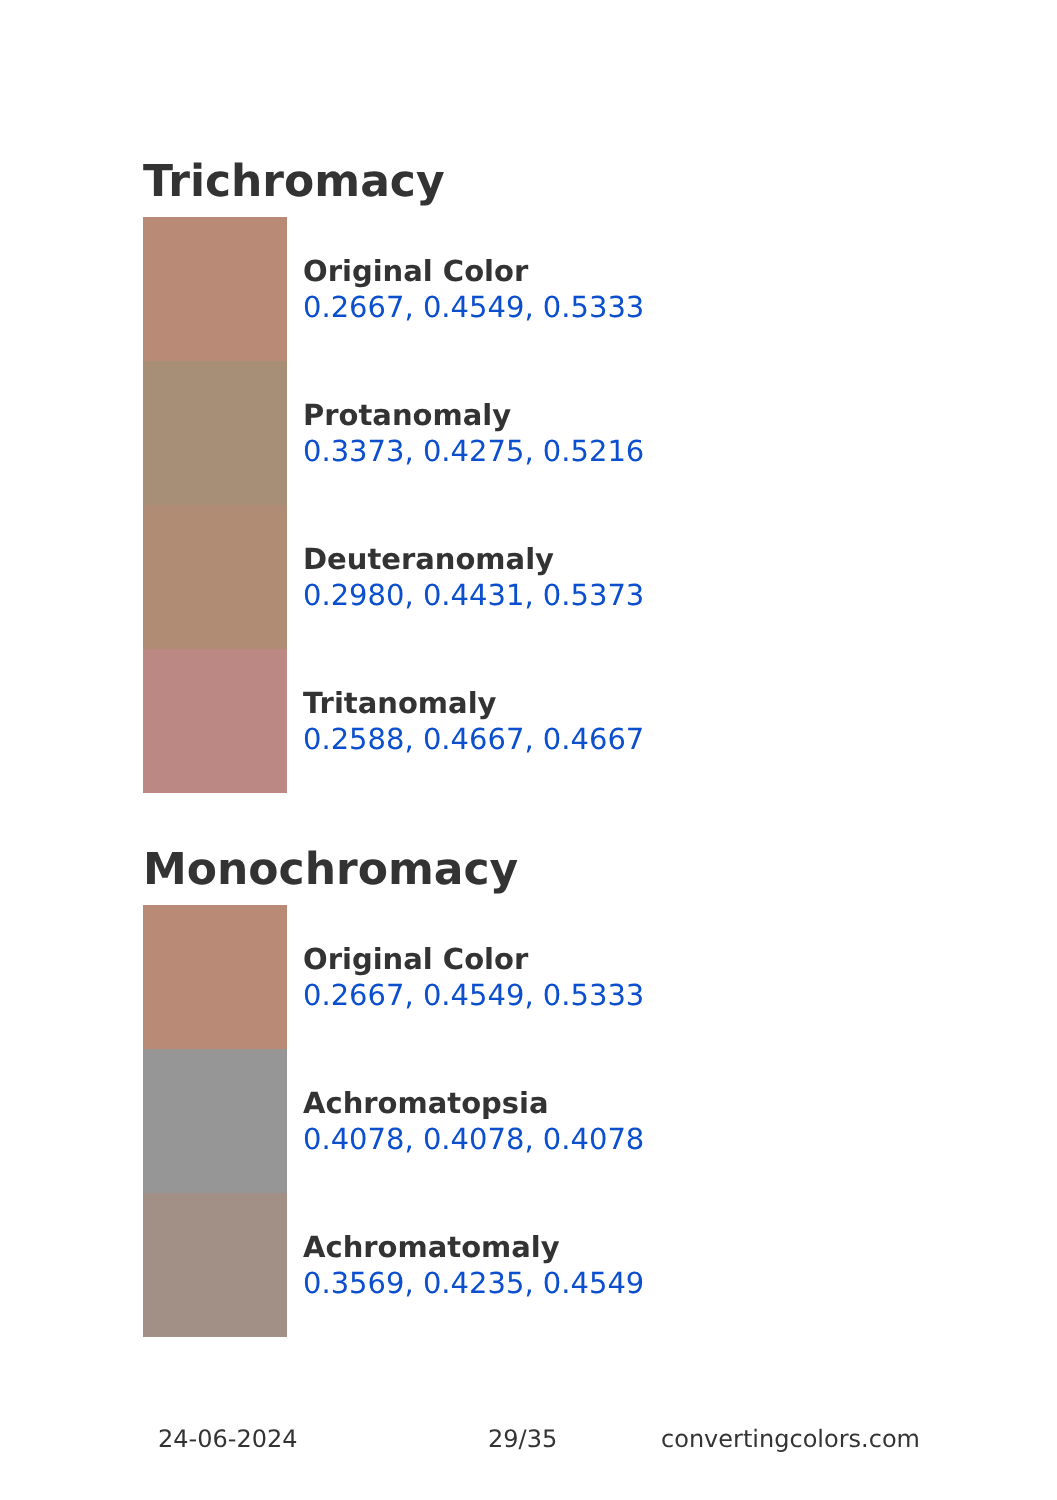Trichromacy
Original Color
0.2667, 0.4549, 0.5333
Protanomaly
0.3373, 0.4275, 0.5216
Deuteranomaly
0.2980, 0.4431, 0.5373
Tritanomaly
0.2588, 0.4667, 0.4667
Monochromacy
Original Color
0.2667, 0.4549, 0.5333
Achromatopsia
0.4078, 0.4078, 0.4078
Achromatomaly
0.3569, 0.4235, 0.4549
24-06-2024 29/35 convertingcolors.com